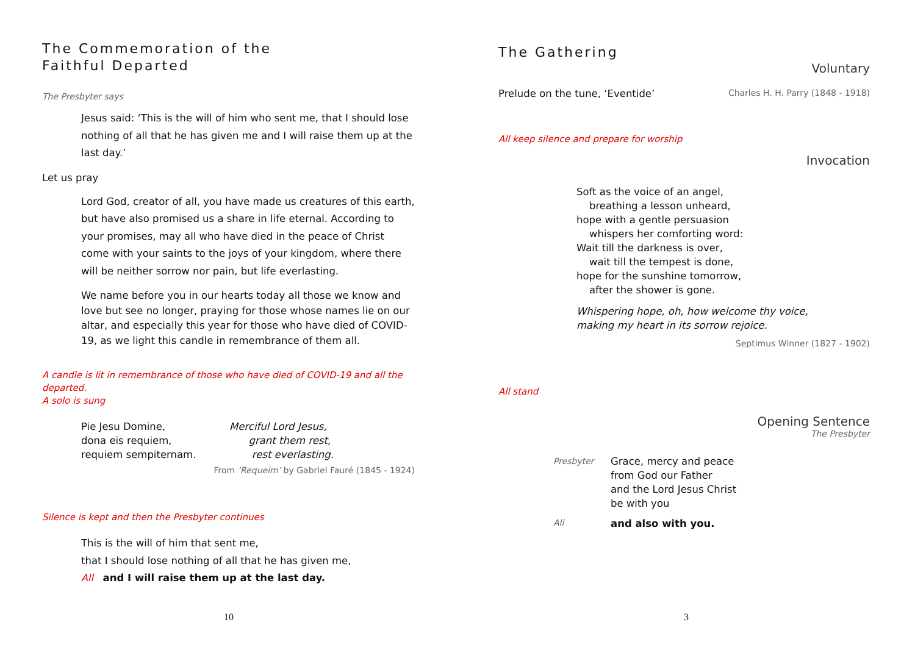The Commemoration of the
Faithful Departed
The Presbyter says
Jesus said: ‘This is the will of him who sent me, that I should lose nothing of all that he has given me and I will raise them up at the last day.’
Let us pray
Lord God, creator of all, you have made us creatures of this earth, but have also promised us a share in life eternal. According to your promises, may all who have died in the peace of Christ come with your saints to the joys of your kingdom, where there will be neither sorrow nor pain, but life everlasting.
We name before you in our hearts today all those we know and love but see no longer, praying for those whose names lie on our altar, and especially this year for those who have died of COVID-19, as we light this candle in remembrance of them all.
A candle is lit in remembrance of those who have died of COVID-19 and all the departed.
A solo is sung
Pie Jesu Domine,
dona eis requiem,
requiem sempiternam.
Merciful Lord Jesus,
grant them rest,
rest everlasting.
From ‘Requeim’ by Gabriel Fauré (1845 - 1924)
Silence is kept and then the Presbyter continues
This is the will of him that sent me,
that I should lose nothing of all that he has given me,
All and I will raise them up at the last day.
10
The Gathering
Voluntary
Prelude on the tune, ‘Eventide’ Charles H. H. Parry (1848 - 1918)
All keep silence and prepare for worship
Invocation
Soft as the voice of an angel,
breathing a lesson unheard,
hope with a gentle persuasion
whispers her comforting word:
Wait till the darkness is over,
wait till the tempest is done,
hope for the sunshine tomorrow,
after the shower is gone.
Whispering hope, oh, how welcome thy voice,
making my heart in its sorrow rejoice.
Septimus Winner (1827 - 1902)
All stand
Opening Sentence
The Presbyter
Presbyter Grace, mercy and peace
from God our Father
and the Lord Jesus Christ
be with you
All and also with you.
3